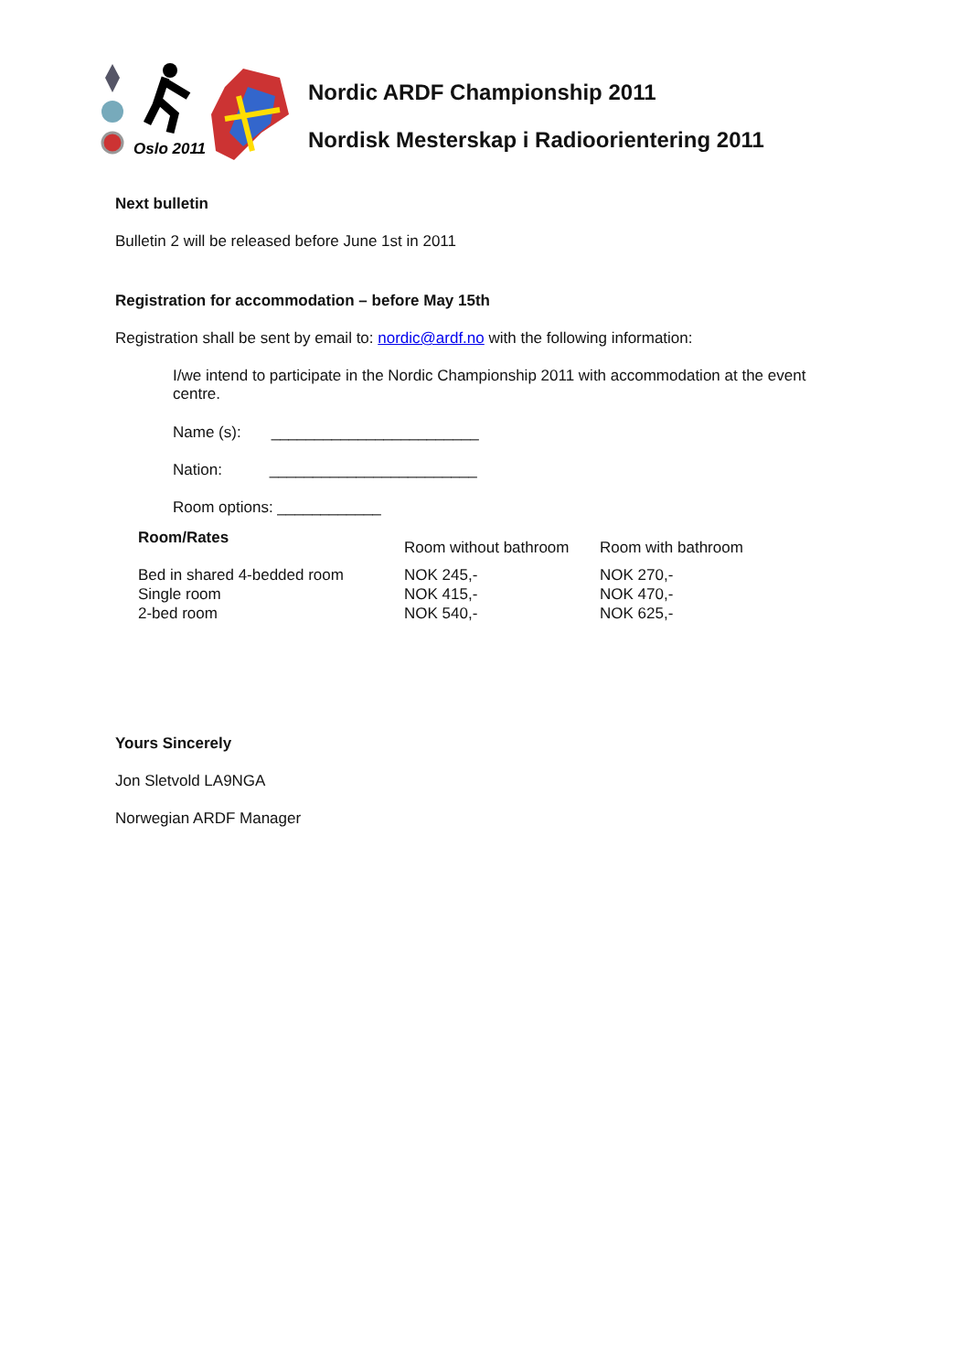Oslo 2011
Nordic ARDF Championship 2011
Nordisk Mesterskap i Radioorientering 2011
Next bulletin
Bulletin 2 will be released before June 1st in 2011
Registration for accommodation – before May 15th
Registration shall be sent by email to: nordic@ardf.no with the following information:
I/we intend to participate in the Nordic Championship 2011 with accommodation at the event centre.
Name (s): ________________________
Nation: ________________________
Room options: ____________
| Room/Rates | Room without bathroom | Room with bathroom |
| Bed in shared 4-bedded room | NOK 245,- | NOK 270,- |
| Single room | NOK 415,- | NOK 470,- |
| 2-bed room | NOK 540,- | NOK 625,- |
Yours Sincerely
Jon Sletvold LA9NGA
Norwegian ARDF Manager